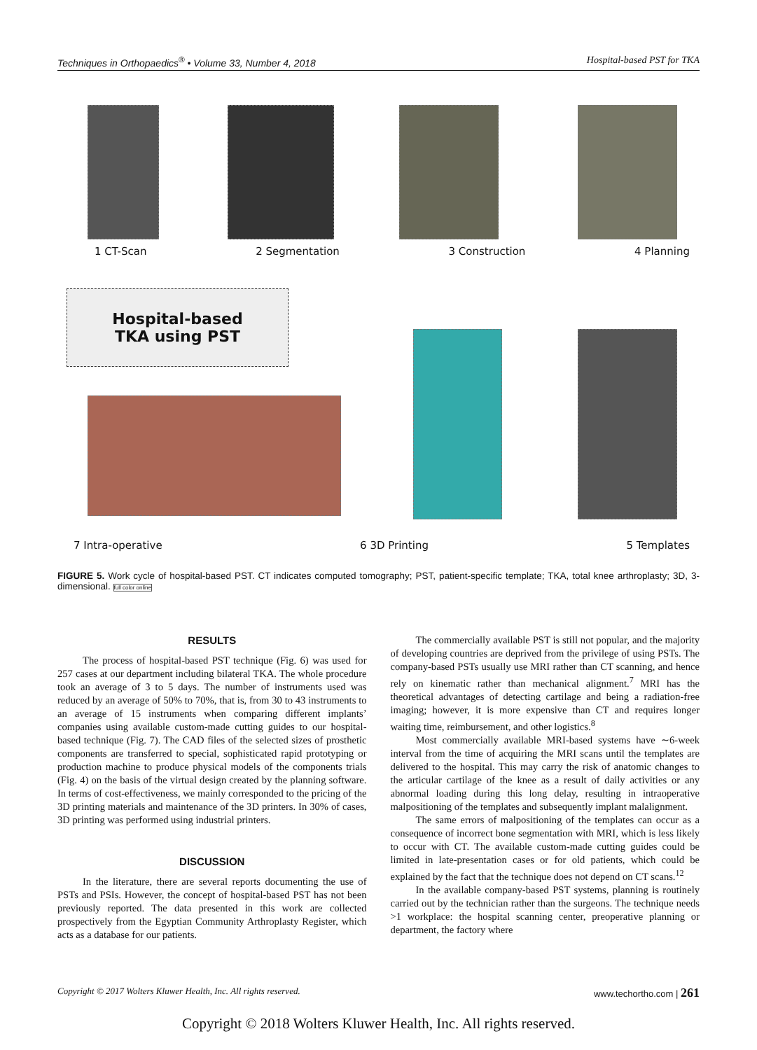Techniques in Orthopaedics<sup>®</sup> • Volume 33, Number 4, 2018 Hospital-based PST for TKA
1 CT-Scan 2 Segmentation 3 Construction 4 Planning
Hospital-based
TKA using PST
7 Intra-operative 6 3D Printing 5 Templates
FIGURE 5. Work cycle of hospital-based PST. CT indicates computed tomography; PST, patient-specific template; TKA, total knee arthroplasty; 3D, 3-dimensional. full color online
RESULTS
The process of hospital-based PST technique (Fig. 6) was used for 257 cases at our department including bilateral TKA. The whole procedure took an average of 3 to 5 days. The number of instruments used was reduced by an average of 50% to 70%, that is, from 30 to 43 instruments to an average of 15 instruments when comparing different implants’ companies using available custom-made cutting guides to our hospital-based technique (Fig. 7). The CAD files of the selected sizes of prosthetic components are transferred to special, sophisticated rapid prototyping or production machine to produce physical models of the components trials (Fig. 4) on the basis of the virtual design created by the planning software. In terms of cost-effectiveness, we mainly corresponded to the pricing of the 3D printing materials and maintenance of the 3D printers. In 30% of cases, 3D printing was performed using industrial printers.
DISCUSSION
In the literature, there are several reports documenting the use of PSTs and PSIs. However, the concept of hospital-based PST has not been previously reported. The data presented in this work are collected prospectively from the Egyptian Community Arthroplasty Register, which acts as a database for our patients.
The commercially available PST is still not popular, and the majority of developing countries are deprived from the privilege of using PSTs. The company-based PSTs usually use MRI rather than CT scanning, and hence rely on kinematic rather than mechanical alignment.<sup>7</sup> MRI has the theoretical advantages of detecting cartilage and being a radiation-free imaging; however, it is more expensive than CT and requires longer waiting time, reimbursement, and other logistics.<sup>8</sup>
Most commercially available MRI-based systems have ∼6-week interval from the time of acquiring the MRI scans until the templates are delivered to the hospital. This may carry the risk of anatomic changes to the articular cartilage of the knee as a result of daily activities or any abnormal loading during this long delay, resulting in intraoperative malpositioning of the templates and subsequently implant malalignment.
The same errors of malpositioning of the templates can occur as a consequence of incorrect bone segmentation with MRI, which is less likely to occur with CT. The available custom-made cutting guides could be limited in late-presentation cases or for old patients, which could be explained by the fact that the technique does not depend on CT scans.<sup>12</sup>
In the available company-based PST systems, planning is routinely carried out by the technician rather than the surgeons. The technique needs >1 workplace: the hospital scanning center, preoperative planning or department, the factory where
Copyright © 2017 Wolters Kluwer Health, Inc. All rights reserved. www.techortho.com | 261
Copyright © 2018 Wolters Kluwer Health, Inc. All rights reserved.